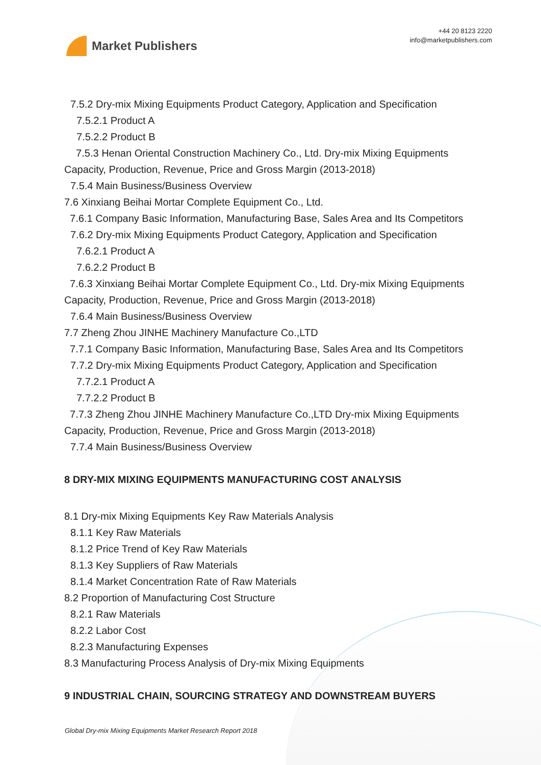Market Publishers
+44 20 8123 2220
info@marketpublishers.com
7.5.2 Dry-mix Mixing Equipments Product Category, Application and Specification
7.5.2.1 Product A
7.5.2.2 Product B
7.5.3 Henan Oriental Construction Machinery Co., Ltd. Dry-mix Mixing Equipments Capacity, Production, Revenue, Price and Gross Margin (2013-2018)
7.5.4 Main Business/Business Overview
7.6 Xinxiang Beihai Mortar Complete Equipment Co., Ltd.
7.6.1 Company Basic Information, Manufacturing Base, Sales Area and Its Competitors
7.6.2 Dry-mix Mixing Equipments Product Category, Application and Specification
7.6.2.1 Product A
7.6.2.2 Product B
7.6.3 Xinxiang Beihai Mortar Complete Equipment Co., Ltd. Dry-mix Mixing Equipments Capacity, Production, Revenue, Price and Gross Margin (2013-2018)
7.6.4 Main Business/Business Overview
7.7 Zheng Zhou JINHE Machinery Manufacture Co.,LTD
7.7.1 Company Basic Information, Manufacturing Base, Sales Area and Its Competitors
7.7.2 Dry-mix Mixing Equipments Product Category, Application and Specification
7.7.2.1 Product A
7.7.2.2 Product B
7.7.3 Zheng Zhou JINHE Machinery Manufacture Co.,LTD Dry-mix Mixing Equipments Capacity, Production, Revenue, Price and Gross Margin (2013-2018)
7.7.4 Main Business/Business Overview
8 DRY-MIX MIXING EQUIPMENTS MANUFACTURING COST ANALYSIS
8.1 Dry-mix Mixing Equipments Key Raw Materials Analysis
8.1.1 Key Raw Materials
8.1.2 Price Trend of Key Raw Materials
8.1.3 Key Suppliers of Raw Materials
8.1.4 Market Concentration Rate of Raw Materials
8.2 Proportion of Manufacturing Cost Structure
8.2.1 Raw Materials
8.2.2 Labor Cost
8.2.3 Manufacturing Expenses
8.3 Manufacturing Process Analysis of Dry-mix Mixing Equipments
9 INDUSTRIAL CHAIN, SOURCING STRATEGY AND DOWNSTREAM BUYERS
Global Dry-mix Mixing Equipments Market Research Report 2018